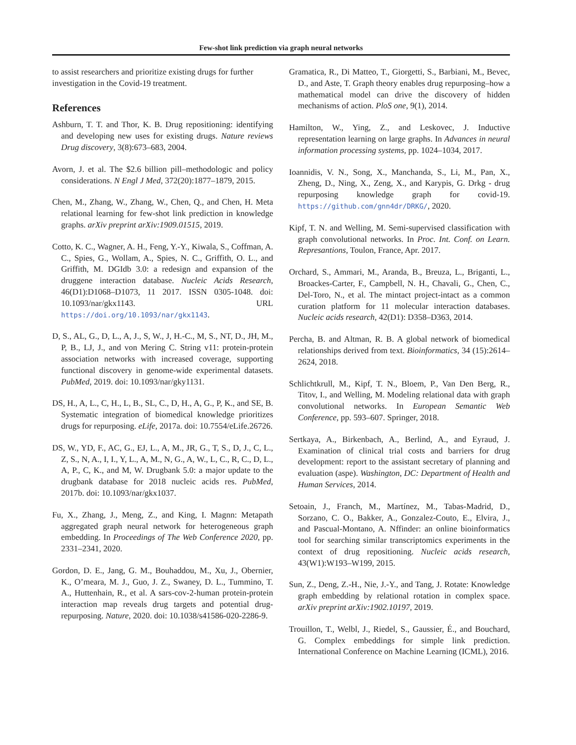Few-shot link prediction via graph neural networks
to assist researchers and prioritize existing drugs for further investigation in the Covid-19 treatment.
References
Ashburn, T. T. and Thor, K. B. Drug repositioning: identifying and developing new uses for existing drugs. Nature reviews Drug discovery, 3(8):673–683, 2004.
Avorn, J. et al. The $2.6 billion pill–methodologic and policy considerations. N Engl J Med, 372(20):1877–1879, 2015.
Chen, M., Zhang, W., Zhang, W., Chen, Q., and Chen, H. Meta relational learning for few-shot link prediction in knowledge graphs. arXiv preprint arXiv:1909.01515, 2019.
Cotto, K. C., Wagner, A. H., Feng, Y.-Y., Kiwala, S., Coffman, A. C., Spies, G., Wollam, A., Spies, N. C., Griffith, O. L., and Griffith, M. DGIdb 3.0: a redesign and expansion of the druggene interaction database. Nucleic Acids Research, 46(D1):D1068–D1073, 11 2017. ISSN 0305-1048. doi: 10.1093/nar/gkx1143. URL https://doi.org/10.1093/nar/gkx1143.
D, S., AL, G., D, L., A, J., S, W., J, H.-C., M, S., NT, D., JH, M., P, B., LJ, J., and von Mering C. String v11: protein-protein association networks with increased coverage, supporting functional discovery in genome-wide experimental datasets. PubMed, 2019. doi: 10.1093/nar/gky1131.
DS, H., A, L., C, H., L, B., SL, C., D, H., A, G., P, K., and SE, B. Systematic integration of biomedical knowledge prioritizes drugs for repurposing. eLife, 2017a. doi: 10.7554/eLife.26726.
DS, W., YD, F., AC, G., EJ, L., A, M., JR, G., T, S., D, J., C, L., Z, S., N, A., I, I., Y, L., A, M., N, G., A, W., L, C., R, C., D, L., A, P., C, K., and M, W. Drugbank 5.0: a major update to the drugbank database for 2018 nucleic acids res. PubMed, 2017b. doi: 10.1093/nar/gkx1037.
Fu, X., Zhang, J., Meng, Z., and King, I. Magnn: Metapath aggregated graph neural network for heterogeneous graph embedding. In Proceedings of The Web Conference 2020, pp. 2331–2341, 2020.
Gordon, D. E., Jang, G. M., Bouhaddou, M., Xu, J., Obernier, K., O’meara, M. J., Guo, J. Z., Swaney, D. L., Tummino, T. A., Huttenhain, R., et al. A sars-cov-2-human protein-protein interaction map reveals drug targets and potential drug-repurposing. Nature, 2020. doi: 10.1038/s41586-020-2286-9.
Gramatica, R., Di Matteo, T., Giorgetti, S., Barbiani, M., Bevec, D., and Aste, T. Graph theory enables drug repurposing–how a mathematical model can drive the discovery of hidden mechanisms of action. PloS one, 9(1), 2014.
Hamilton, W., Ying, Z., and Leskovec, J. Inductive representation learning on large graphs. In Advances in neural information processing systems, pp. 1024–1034, 2017.
Ioannidis, V. N., Song, X., Manchanda, S., Li, M., Pan, X., Zheng, D., Ning, X., Zeng, X., and Karypis, G. Drkg - drug repurposing knowledge graph for covid-19. https://github.com/gnn4dr/DRKG/, 2020.
Kipf, T. N. and Welling, M. Semi-supervised classification with graph convolutional networks. In Proc. Int. Conf. on Learn. Represantions, Toulon, France, Apr. 2017.
Orchard, S., Ammari, M., Aranda, B., Breuza, L., Briganti, L., Broackes-Carter, F., Campbell, N. H., Chavali, G., Chen, C., Del-Toro, N., et al. The mintact project-intact as a common curation platform for 11 molecular interaction databases. Nucleic acids research, 42(D1): D358–D363, 2014.
Percha, B. and Altman, R. B. A global network of biomedical relationships derived from text. Bioinformatics, 34 (15):2614–2624, 2018.
Schlichtkrull, M., Kipf, T. N., Bloem, P., Van Den Berg, R., Titov, I., and Welling, M. Modeling relational data with graph convolutional networks. In European Semantic Web Conference, pp. 593–607. Springer, 2018.
Sertkaya, A., Birkenbach, A., Berlind, A., and Eyraud, J. Examination of clinical trial costs and barriers for drug development: report to the assistant secretary of planning and evaluation (aspe). Washington, DC: Department of Health and Human Services, 2014.
Setoain, J., Franch, M., Martínez, M., Tabas-Madrid, D., Sorzano, C. O., Bakker, A., Gonzalez-Couto, E., Elvira, J., and Pascual-Montano, A. Nffinder: an online bioinformatics tool for searching similar transcriptomics experiments in the context of drug repositioning. Nucleic acids research, 43(W1):W193–W199, 2015.
Sun, Z., Deng, Z.-H., Nie, J.-Y., and Tang, J. Rotate: Knowledge graph embedding by relational rotation in complex space. arXiv preprint arXiv:1902.10197, 2019.
Trouillon, T., Welbl, J., Riedel, S., Gaussier, É., and Bouchard, G. Complex embeddings for simple link prediction. International Conference on Machine Learning (ICML), 2016.